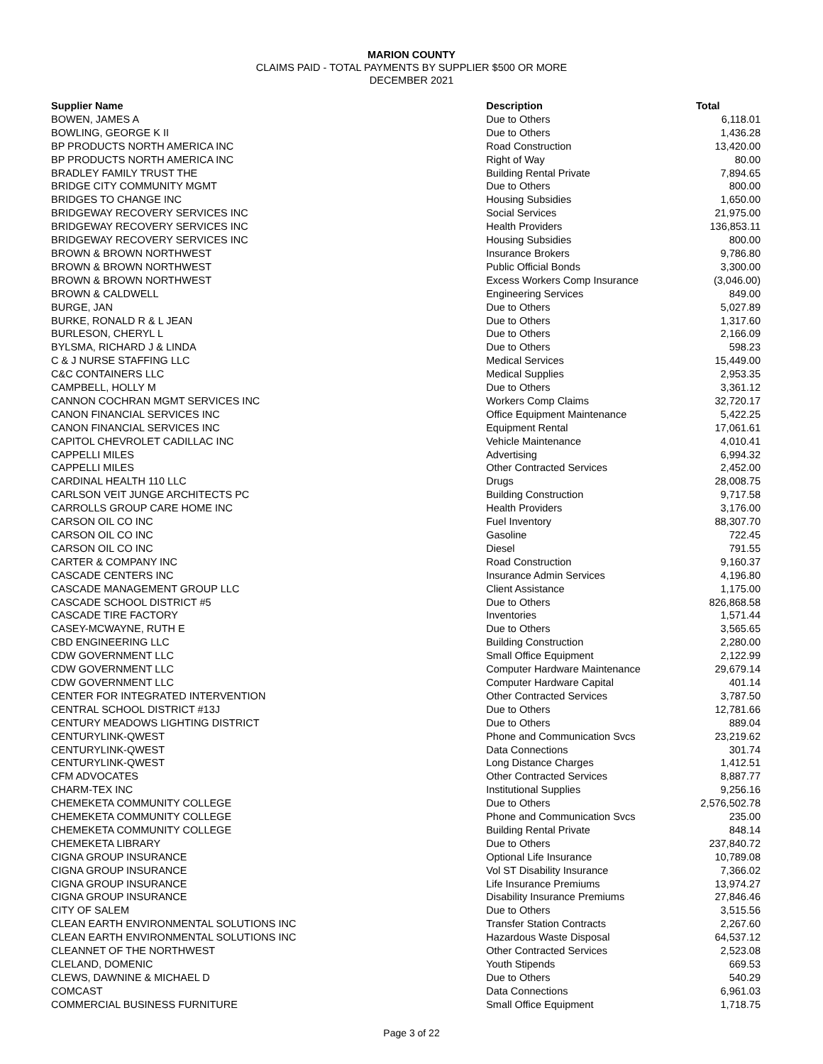MARION COUNTY
CLAIMS PAID - TOTAL PAYMENTS BY SUPPLIER $500 OR MORE
DECEMBER 2021
| Supplier Name | Description | Total |
| --- | --- | --- |
| BOWEN, JAMES A | Due to Others | 6,118.01 |
| BOWLING, GEORGE K II | Due to Others | 1,436.28 |
| BP PRODUCTS NORTH AMERICA INC | Road Construction | 13,420.00 |
| BP PRODUCTS NORTH AMERICA INC | Right of Way | 80.00 |
| BRADLEY FAMILY TRUST THE | Building Rental Private | 7,894.65 |
| BRIDGE CITY COMMUNITY MGMT | Due to Others | 800.00 |
| BRIDGES TO CHANGE INC | Housing Subsidies | 1,650.00 |
| BRIDGEWAY RECOVERY SERVICES INC | Social Services | 21,975.00 |
| BRIDGEWAY RECOVERY SERVICES INC | Health Providers | 136,853.11 |
| BRIDGEWAY RECOVERY SERVICES INC | Housing Subsidies | 800.00 |
| BROWN & BROWN NORTHWEST | Insurance Brokers | 9,786.80 |
| BROWN & BROWN NORTHWEST | Public Official Bonds | 3,300.00 |
| BROWN & BROWN NORTHWEST | Excess Workers Comp Insurance | (3,046.00) |
| BROWN & CALDWELL | Engineering Services | 849.00 |
| BURGE, JAN | Due to Others | 5,027.89 |
| BURKE, RONALD R & L JEAN | Due to Others | 1,317.60 |
| BURLESON, CHERYL L | Due to Others | 2,166.09 |
| BYLSMA, RICHARD J & LINDA | Due to Others | 598.23 |
| C & J NURSE STAFFING LLC | Medical Services | 15,449.00 |
| C&C CONTAINERS LLC | Medical Supplies | 2,953.35 |
| CAMPBELL, HOLLY M | Due to Others | 3,361.12 |
| CANNON COCHRAN MGMT SERVICES INC | Workers Comp Claims | 32,720.17 |
| CANON FINANCIAL SERVICES INC | Office Equipment Maintenance | 5,422.25 |
| CANON FINANCIAL SERVICES INC | Equipment Rental | 17,061.61 |
| CAPITOL CHEVROLET CADILLAC INC | Vehicle Maintenance | 4,010.41 |
| CAPPELLI MILES | Advertising | 6,994.32 |
| CAPPELLI MILES | Other Contracted Services | 2,452.00 |
| CARDINAL HEALTH 110 LLC | Drugs | 28,008.75 |
| CARLSON VEIT JUNGE ARCHITECTS PC | Building Construction | 9,717.58 |
| CARROLLS GROUP CARE HOME INC | Health Providers | 3,176.00 |
| CARSON OIL CO INC | Fuel Inventory | 88,307.70 |
| CARSON OIL CO INC | Gasoline | 722.45 |
| CARSON OIL CO INC | Diesel | 791.55 |
| CARTER & COMPANY INC | Road Construction | 9,160.37 |
| CASCADE CENTERS INC | Insurance Admin Services | 4,196.80 |
| CASCADE MANAGEMENT GROUP LLC | Client Assistance | 1,175.00 |
| CASCADE SCHOOL DISTRICT #5 | Due to Others | 826,868.58 |
| CASCADE TIRE FACTORY | Inventories | 1,571.44 |
| CASEY-MCWAYNE, RUTH E | Due to Others | 3,565.65 |
| CBD ENGINEERING LLC | Building Construction | 2,280.00 |
| CDW GOVERNMENT LLC | Small Office Equipment | 2,122.99 |
| CDW GOVERNMENT LLC | Computer Hardware Maintenance | 29,679.14 |
| CDW GOVERNMENT LLC | Computer Hardware Capital | 401.14 |
| CENTER FOR INTEGRATED INTERVENTION | Other Contracted Services | 3,787.50 |
| CENTRAL SCHOOL DISTRICT #13J | Due to Others | 12,781.66 |
| CENTURY MEADOWS LIGHTING DISTRICT | Due to Others | 889.04 |
| CENTURYLINK-QWEST | Phone and Communication Svcs | 23,219.62 |
| CENTURYLINK-QWEST | Data Connections | 301.74 |
| CENTURYLINK-QWEST | Long Distance Charges | 1,412.51 |
| CFM ADVOCATES | Other Contracted Services | 8,887.77 |
| CHARM-TEX INC | Institutional Supplies | 9,256.16 |
| CHEMEKETA COMMUNITY COLLEGE | Due to Others | 2,576,502.78 |
| CHEMEKETA COMMUNITY COLLEGE | Phone and Communication Svcs | 235.00 |
| CHEMEKETA COMMUNITY COLLEGE | Building Rental Private | 848.14 |
| CHEMEKETA LIBRARY | Due to Others | 237,840.72 |
| CIGNA GROUP INSURANCE | Optional Life Insurance | 10,789.08 |
| CIGNA GROUP INSURANCE | Vol ST Disability Insurance | 7,366.02 |
| CIGNA GROUP INSURANCE | Life Insurance Premiums | 13,974.27 |
| CIGNA GROUP INSURANCE | Disability Insurance Premiums | 27,846.46 |
| CITY OF SALEM | Due to Others | 3,515.56 |
| CLEAN EARTH ENVIRONMENTAL SOLUTIONS INC | Transfer Station Contracts | 2,267.60 |
| CLEAN EARTH ENVIRONMENTAL SOLUTIONS INC | Hazardous Waste Disposal | 64,537.12 |
| CLEANNET OF THE NORTHWEST | Other Contracted Services | 2,523.08 |
| CLELAND, DOMENIC | Youth Stipends | 669.53 |
| CLEWS, DAWNINE & MICHAEL D | Due to Others | 540.29 |
| COMCAST | Data Connections | 6,961.03 |
| COMMERCIAL BUSINESS FURNITURE | Small Office Equipment | 1,718.75 |
Page 3 of 22